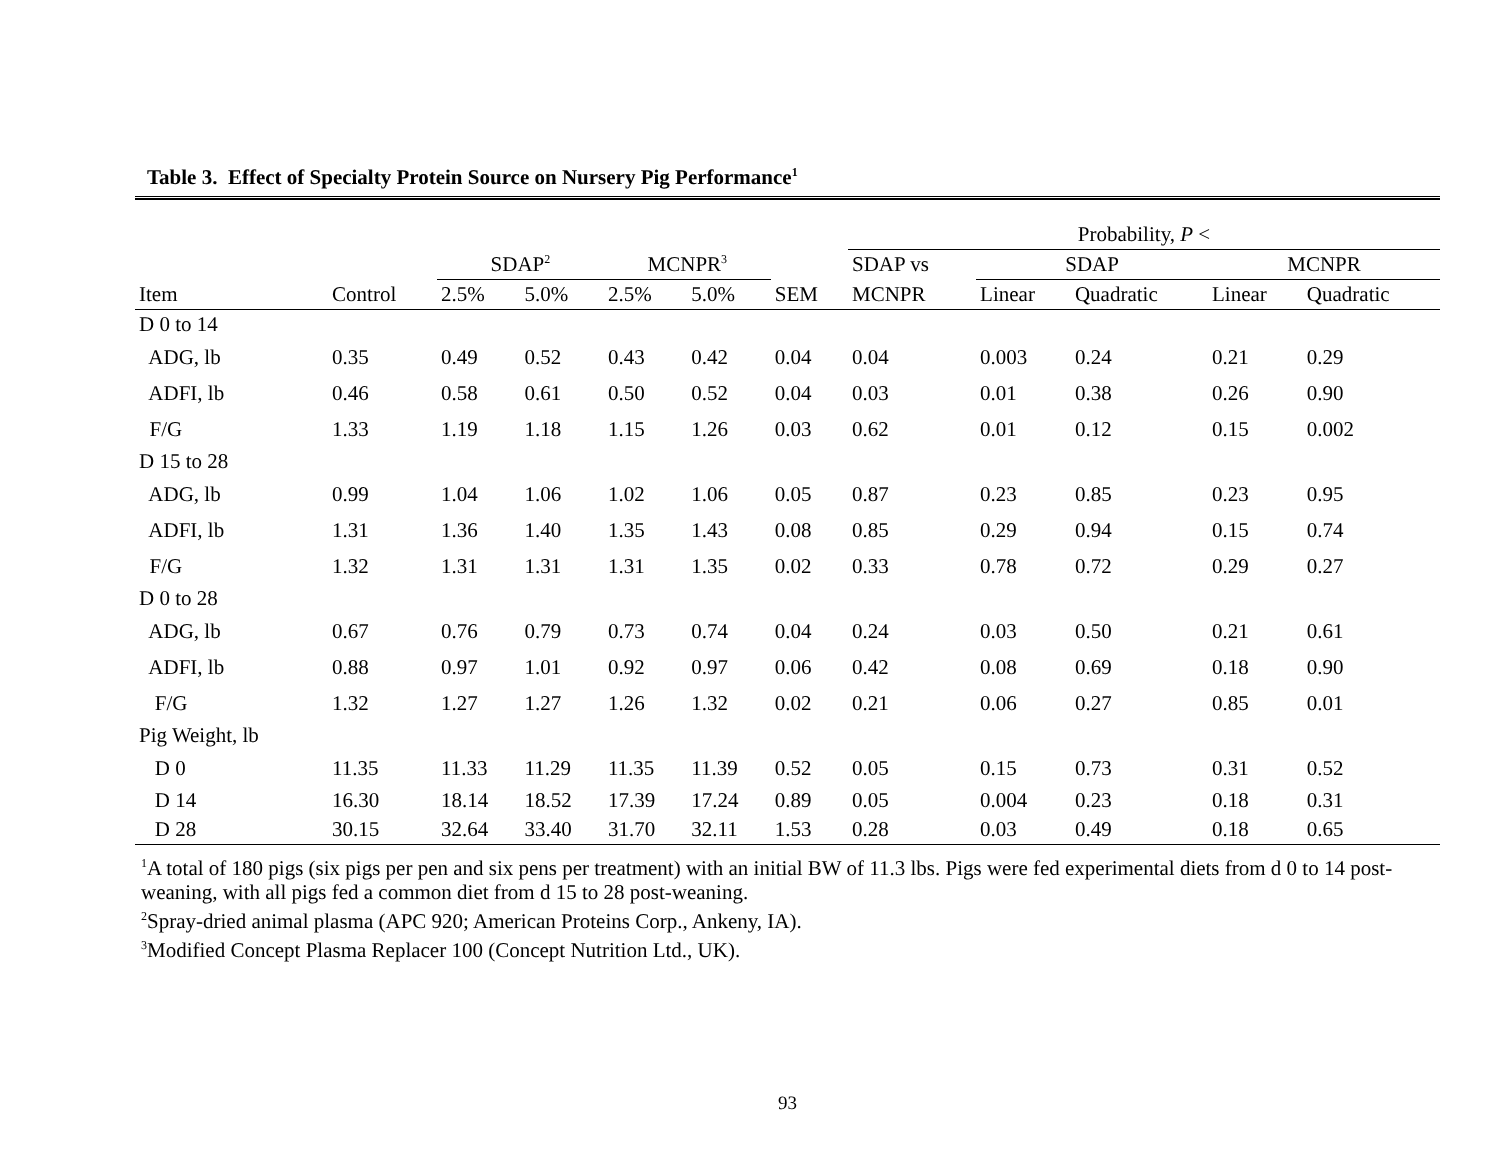Table 3. Effect of Specialty Protein Source on Nursery Pig Performance<sup>1</sup>
| | | | | | | | Probability, P < | | | | |
| --- | --- | --- | --- | --- | --- | --- | --- | --- | --- | --- | --- |
| | | SDAP<sup>2</sup> | | MCNPR<sup>3</sup> | | | SDAP vs | SDAP | | MCNPR | |
| Item | Control | 2.5% | 5.0% | 2.5% | 5.0% | SEM | MCNPR | Linear | Quadratic | Linear | Quadratic |
| D 0 to 14 | | | | | | | | | | | |
| ADG, lb | 0.35 | 0.49 | 0.52 | 0.43 | 0.42 | 0.04 | 0.04 | 0.003 | 0.24 | 0.21 | 0.29 |
| ADFI, lb | 0.46 | 0.58 | 0.61 | 0.50 | 0.52 | 0.04 | 0.03 | 0.01 | 0.38 | 0.26 | 0.90 |
| F/G | 1.33 | 1.19 | 1.18 | 1.15 | 1.26 | 0.03 | 0.62 | 0.01 | 0.12 | 0.15 | 0.002 |
| D 15 to 28 | | | | | | | | | | | |
| ADG, lb | 0.99 | 1.04 | 1.06 | 1.02 | 1.06 | 0.05 | 0.87 | 0.23 | 0.85 | 0.23 | 0.95 |
| ADFI, lb | 1.31 | 1.36 | 1.40 | 1.35 | 1.43 | 0.08 | 0.85 | 0.29 | 0.94 | 0.15 | 0.74 |
| F/G | 1.32 | 1.31 | 1.31 | 1.31 | 1.35 | 0.02 | 0.33 | 0.78 | 0.72 | 0.29 | 0.27 |
| D 0 to 28 | | | | | | | | | | | |
| ADG, lb | 0.67 | 0.76 | 0.79 | 0.73 | 0.74 | 0.04 | 0.24 | 0.03 | 0.50 | 0.21 | 0.61 |
| ADFI, lb | 0.88 | 0.97 | 1.01 | 0.92 | 0.97 | 0.06 | 0.42 | 0.08 | 0.69 | 0.18 | 0.90 |
| F/G | 1.32 | 1.27 | 1.27 | 1.26 | 1.32 | 0.02 | 0.21 | 0.06 | 0.27 | 0.85 | 0.01 |
| Pig Weight, lb | | | | | | | | | | | |
| D 0 | 11.35 | 11.33 | 11.29 | 11.35 | 11.39 | 0.52 | 0.05 | 0.15 | 0.73 | 0.31 | 0.52 |
| D 14 | 16.30 | 18.14 | 18.52 | 17.39 | 17.24 | 0.89 | 0.05 | 0.004 | 0.23 | 0.18 | 0.31 |
| D 28 | 30.15 | 32.64 | 33.40 | 31.70 | 32.11 | 1.53 | 0.28 | 0.03 | 0.49 | 0.18 | 0.65 |
<sup>1</sup> A total of 180 pigs (six pigs per pen and six pens per treatment) with an initial BW of 11.3 lbs. Pigs were fed experimental diets from d 0 to 14 post-weaning, with all pigs fed a common diet from d 15 to 28 post-weaning.
<sup>2</sup> Spray-dried animal plasma (APC 920; American Proteins Corp., Ankeny, IA).
<sup>3</sup> Modified Concept Plasma Replacer 100 (Concept Nutrition Ltd., UK).
93